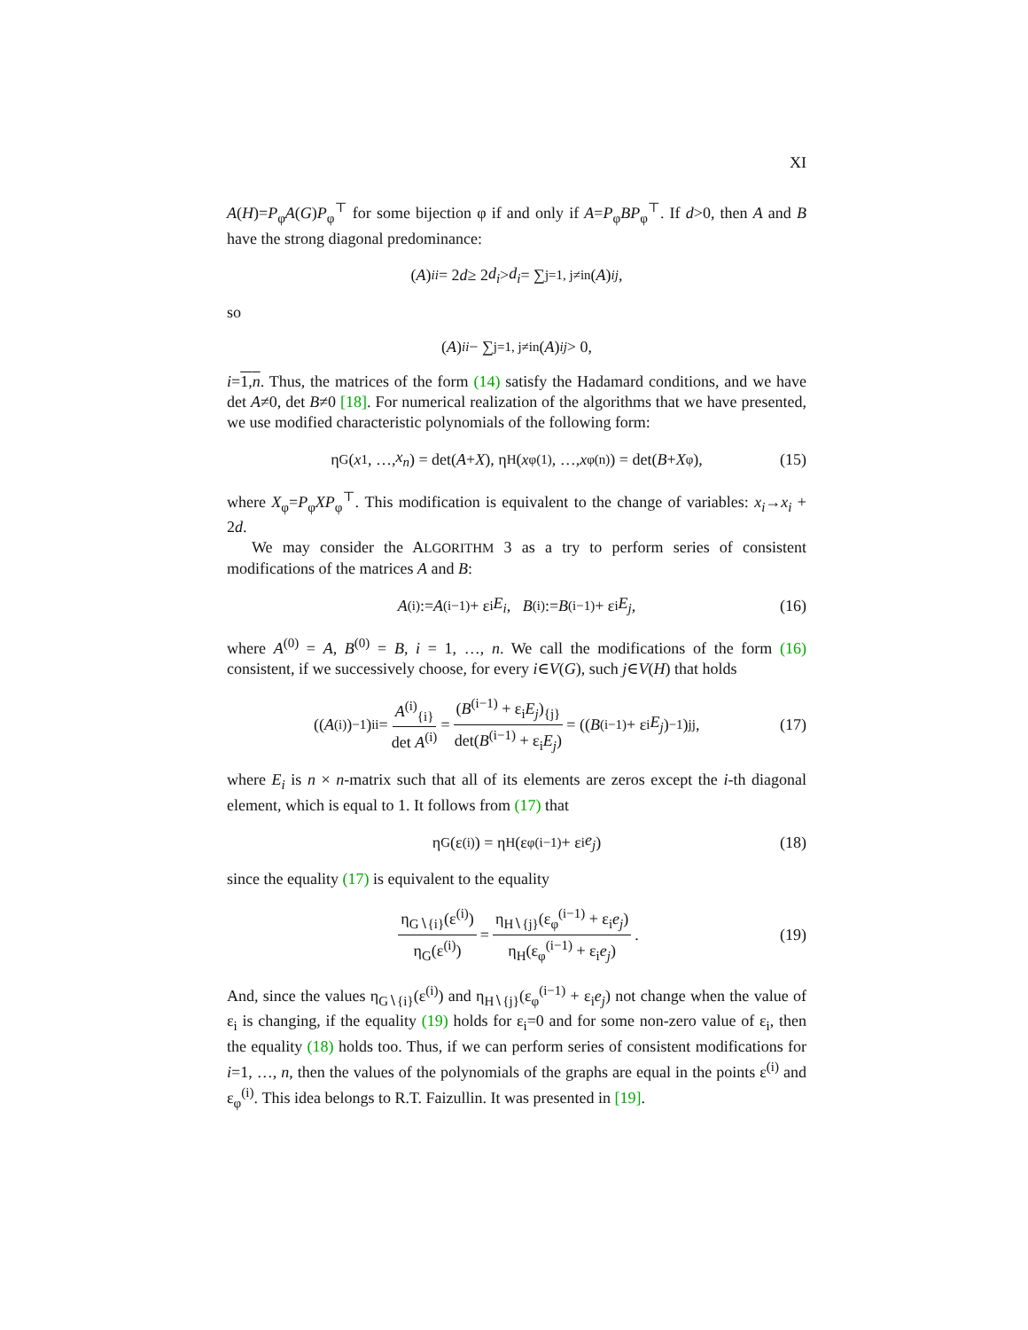XI
A(H)=P<sub>φ</sub>A(G)P<sub>φ</sub><sup>⊤</sup> for some bijection φ if and only if A=P<sub>φ</sub>BP<sub>φ</sub><sup>⊤</sup>. If d>0, then A and B have the strong diagonal predominance:
(A)<sub>ii</sub> = 2 d ≥ 2 d<sub>i</sub> > d<sub>i</sub> = ∑<sub>j=1, j≠i</sub><sup>n</sup> (A)<sub>ij</sub>,
so
(A)<sub>ii</sub> − ∑<sub>j=1, j≠i</sub><sup>n</sup> (A)<sub>ij</sub> > 0,
i=1,n. Thus, the matrices of the form (14) satisfy the Hadamard conditions, and we have det A≠0, det B≠0 [18]. For numerical realization of the algorithms that we have presented, we use modified characteristic polynomials of the following form:
η<sub>G</sub>(x<sub>1</sub>, …, x<sub>n</sub>) = det(A + X), η<sub>H</sub>(x<sub>φ(1)</sub>, …, x<sub>φ(n)</sub>) = det(B + X<sub>φ</sub>), (15)
where X<sub>φ</sub>=P<sub>φ</sub>XP<sub>φ</sub><sup>⊤</sup>. This modification is equivalent to the change of variables: x<sub>i</sub>→x<sub>i</sub> + 2d.
We may consider the ALGORITHM 3 as a try to perform series of consistent modifications of the matrices A and B:
A<sup>(i)</sup> := A<sup>(i−1)</sup> + ε<sub>i</sub> E<sub>i</sub>, B<sup>(i)</sup> := B<sup>(i−1)</sup> + ε<sub>i</sub> E<sub>j</sub>, (16)
where A<sup>(0)</sup> = A, B<sup>(0)</sup> = B, i = 1, …, n. We call the modifications of the form (16) consistent, if we successively choose, for every i∈V(G), such j∈V(H) that holds
((A<sup>(i)</sup>)<sup>−1</sup>)<sub>ii</sub> = A<sup>(i)</sup><sub>{i}</sub> det A<sup>(i)</sup> = (B<sup>(i−1)</sup> + ε<sub>i</sub>E<sub>j</sub>)<sub>{j}</sub> det(B<sup>(i−1)</sup> + ε<sub>i</sub>E<sub>j</sub>) = ((B<sup>(i−1)</sup> + ε<sub>i</sub> E<sub>j</sub>)<sup>−1</sup>)<sub>jj</sub>, (17)
where E<sub>i</sub> is n × n-matrix such that all of its elements are zeros except the i-th diagonal element, which is equal to 1. It follows from (17) that
η<sub>G</sub>(ε<sup>(i)</sup>) = η<sub>H</sub>(ε<sub>φ</sub><sup>(i−1)</sup> + ε<sub>i</sub> e<sub>j</sub>) (18)
since the equality (17) is equivalent to the equality
η<sub>G∖{i}</sub>(ε<sup>(i)</sup>) η<sub>G</sub>(ε<sup>(i)</sup>) = η<sub>H∖{j}</sub>(ε<sub>φ</sub><sup>(i−1)</sup> + ε<sub>i</sub>e<sub>j</sub>) η<sub>H</sub>(ε<sub>φ</sub><sup>(i−1)</sup> + ε<sub>i</sub>e<sub>j</sub>). (19)
And, since the values η<sub>G∖{i}</sub>(ε<sup>(i)</sup>) and η<sub>H∖{j}</sub>(ε<sub>φ</sub><sup>(i−1)</sup> + ε<sub>i</sub>e<sub>j</sub>) not change when the value of ε<sub>i</sub> is changing, if the equality (19) holds for ε<sub>i</sub>=0 and for some non-zero value of ε<sub>i</sub>, then the equality (18) holds too. Thus, if we can perform series of consistent modifications for i=1, …, n, then the values of the polynomials of the graphs are equal in the points ε<sup>(i)</sup> and ε<sub>φ</sub><sup>(i)</sup>. This idea belongs to R.T. Faizullin. It was presented in [19].